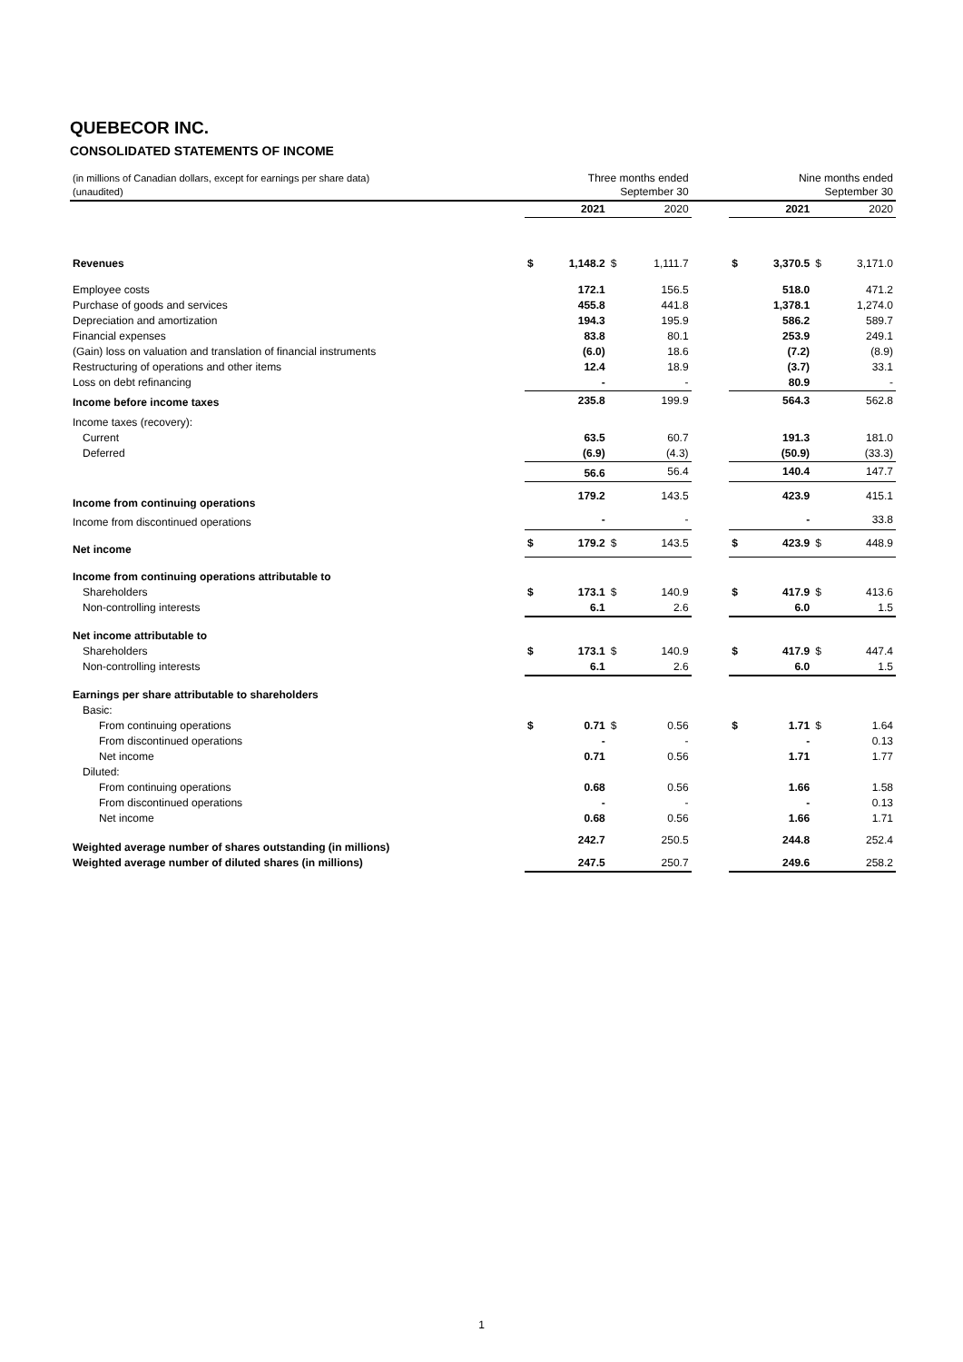QUEBECOR INC.
CONSOLIDATED STATEMENTS OF INCOME
| (in millions of Canadian dollars, except for earnings per share data) (unaudited) | | Three months ended September 30 | | | | Nine months ended September 30 | | | |
| | | 2021 | | 2020 | | | 2021 | | 2020 |
| Revenues | $ | 1,148.2 | $ | 1,111.7 | | $ | 3,370.5 | $ | 3,171.0 |
| Employee costs | | 172.1 | | 156.5 | | | 518.0 | | 471.2 |
| Purchase of goods and services | | 455.8 | | 441.8 | | | 1,378.1 | | 1,274.0 |
| Depreciation and amortization | | 194.3 | | 195.9 | | | 586.2 | | 589.7 |
| Financial expenses | | 83.8 | | 80.1 | | | 253.9 | | 249.1 |
| (Gain) loss on valuation and translation of financial instruments | | (6.0) | | 18.6 | | | (7.2) | | (8.9) |
| Restructuring of operations and other items | | 12.4 | | 18.9 | | | (3.7) | | 33.1 |
| Loss on debt refinancing | | - | | - | | | 80.9 | | - |
| Income before income taxes | | 235.8 | | 199.9 | | | 564.3 | | 562.8 |
| Income taxes (recovery): | | | | | | | | | |
| Current | | 63.5 | | 60.7 | | | 191.3 | | 181.0 |
| Deferred | | (6.9) | | (4.3) | | | (50.9) | | (33.3) |
| | | 56.6 | | 56.4 | | | 140.4 | | 147.7 |
| Income from continuing operations | | 179.2 | | 143.5 | | | 423.9 | | 415.1 |
| Income from discontinued operations | | - | | - | | | - | | 33.8 |
| Net income | $ | 179.2 | $ | 143.5 | | $ | 423.9 | $ | 448.9 |
| Income from continuing operations attributable to | | | | | | | | | |
| Shareholders | $ | 173.1 | $ | 140.9 | | $ | 417.9 | $ | 413.6 |
| Non-controlling interests | | 6.1 | | 2.6 | | | 6.0 | | 1.5 |
| Net income attributable to | | | | | | | | | |
| Shareholders | $ | 173.1 | $ | 140.9 | | $ | 417.9 | $ | 447.4 |
| Non-controlling interests | | 6.1 | | 2.6 | | | 6.0 | | 1.5 |
| Earnings per share attributable to shareholders | | | | | | | | | |
| Basic: | | | | | | | | | |
| From continuing operations | $ | 0.71 | $ | 0.56 | | $ | 1.71 | $ | 1.64 |
| From discontinued operations | | - | | - | | | - | | 0.13 |
| Net income | | 0.71 | | 0.56 | | | 1.71 | | 1.77 |
| Diluted: | | | | | | | | | |
| From continuing operations | | 0.68 | | 0.56 | | | 1.66 | | 1.58 |
| From discontinued operations | | - | | - | | | - | | 0.13 |
| Net income | | 0.68 | | 0.56 | | | 1.66 | | 1.71 |
| Weighted average number of shares outstanding (in millions) | | 242.7 | | 250.5 | | | 244.8 | | 252.4 |
| Weighted average number of diluted shares (in millions) | | 247.5 | | 250.7 | | | 249.6 | | 258.2 |
1